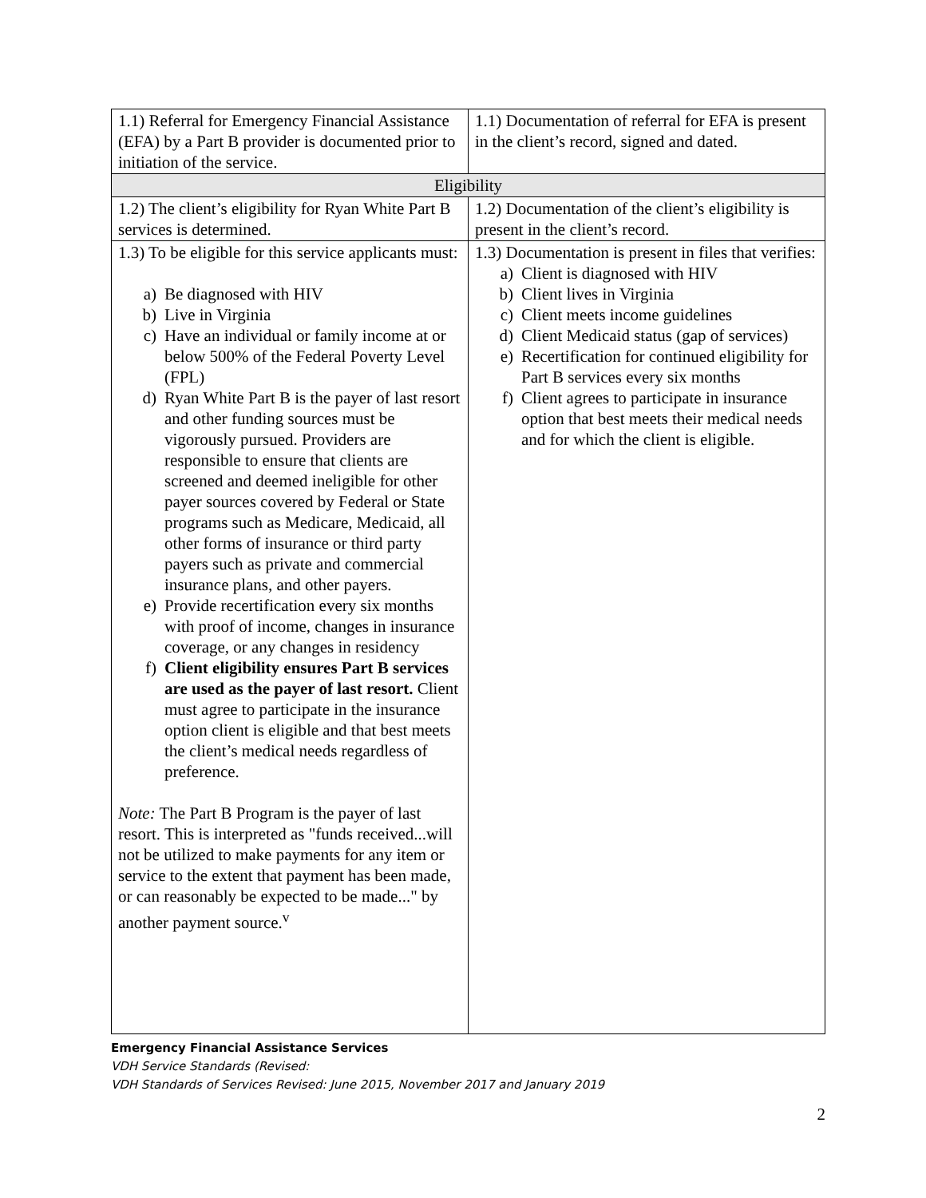| 1.1) Referral for Emergency Financial Assistance (EFA) by a Part B provider is documented prior to initiation of the service. | 1.1) Documentation of referral for EFA is present in the client’s record, signed and dated. |
| Eligibility | |
| 1.2) The client’s eligibility for Ryan White Part B services is determined. | 1.2) Documentation of the client’s eligibility is present in the client’s record. |
| 1.3) To be eligible for this service applicants must: a) Be diagnosed with HIV b) Live in Virginia c) Have an individual or family income at or below 500% of the Federal Poverty Level (FPL) d) Ryan White Part B is the payer of last resort and other funding sources must be vigorously pursued. Providers are responsible to ensure that clients are screened and deemed ineligible for other payer sources covered by Federal or State programs such as Medicare, Medicaid, all other forms of insurance or third party payers such as private and commercial insurance plans, and other payers. e) Provide recertification every six months with proof of income, changes in insurance coverage, or any changes in residency f) Client eligibility ensures Part B services are used as the payer of last resort. Client must agree to participate in the insurance option client is eligible and that best meets the client’s medical needs regardless of preference. Note: The Part B Program is the payer of last resort. This is interpreted as "funds received...will not be utilized to make payments for any item or service to the extent that payment has been made, or can reasonably be expected to be made..." by another payment source.<sup>v</sup> | 1.3) Documentation is present in files that verifies: a) Client is diagnosed with HIV b) Client lives in Virginia c) Client meets income guidelines d) Client Medicaid status (gap of services) e) Recertification for continued eligibility for Part B services every six months f) Client agrees to participate in insurance option that best meets their medical needs and for which the client is eligible. |
Emergency Financial Assistance Services
VDH Service Standards (Revised:
VDH Standards of Services Revised: June 2015, November 2017 and January 2019
2